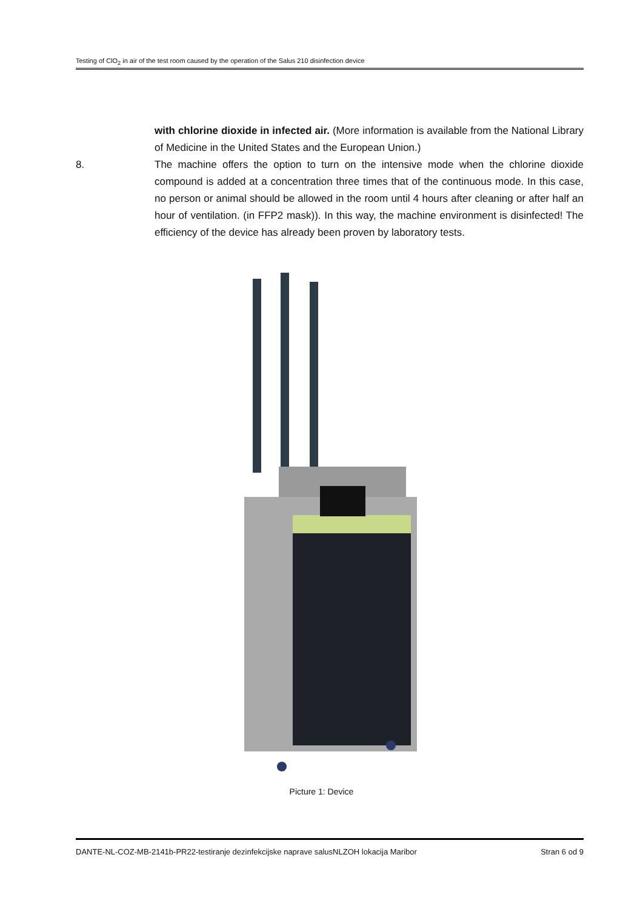Testing of ClO<sub>2</sub> in air of the test room caused by the operation of the Salus 210 disinfection device
with chlorine dioxide in infected air. (More information is available from the National Library of Medicine in the United States and the European Union.)
8. The machine offers the option to turn on the intensive mode when the chlorine dioxide compound is added at a concentration three times that of the continuous mode. In this case, no person or animal should be allowed in the room until 4 hours after cleaning or after half an hour of ventilation. (in FFP2 mask)). In this way, the machine environment is disinfected! The efficiency of the device has already been proven by laboratory tests.
Picture 1: Device
DANTE-NL-COZ-MB-2141b-PR22-testiranje dezinfekcijske naprave salusNLZOH lokacija Maribor Stran 6 od 9